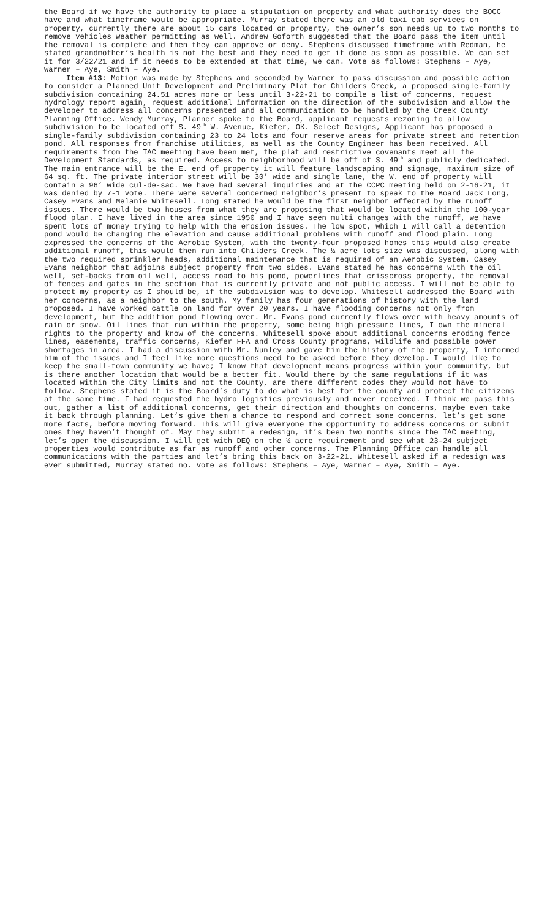the Board if we have the authority to place a stipulation on property and what authority does the BOCC have and what timeframe would be appropriate. Murray stated there was an old taxi cab services on property, currently there are about 15 cars located on property, the owner’s son needs up to two months to remove vehicles weather permitting as well. Andrew Goforth suggested that the Board pass the item until the removal is complete and then they can approve or deny. Stephens discussed timeframe with Redman, he stated grandmother’s health is not the best and they need to get it done as soon as possible. We can set it for 3/22/21 and if it needs to be extended at that time, we can. Vote as follows: Stephens – Aye, Warner – Aye, Smith – Aye.
Item #13: Motion was made by Stephens and seconded by Warner to pass discussion and possible action to consider a Planned Unit Development and Preliminary Plat for Childers Creek, a proposed single-family subdivision containing 24.51 acres more or less until 3-22-21 to compile a list of concerns, request hydrology report again, request additional information on the direction of the subdivision and allow the developer to address all concerns presented and all communication to be handled by the Creek County Planning Office. Wendy Murray, Planner spoke to the Board, applicant requests rezoning to allow subdivision to be located off S. 49<sup>th</sup> W. Avenue, Kiefer, OK. Select Designs, Applicant has proposed a single-family subdivision containing 23 to 24 lots and four reserve areas for private street and retention pond. All responses from franchise utilities, as well as the County Engineer has been received. All requirements from the TAC meeting have been met, the plat and restrictive covenants meet all the Development Standards, as required. Access to neighborhood will be off of S. 49<sup>th</sup> and publicly dedicated. The main entrance will be the E. end of property it will feature landscaping and signage, maximum size of 64 sq. ft. The private interior street will be 30’ wide and single lane, the W. end of property will contain a 96’ wide cul-de-sac. We have had several inquiries and at the CCPC meeting held on 2-16-21, it was denied by 7-1 vote. There were several concerned neighbor’s present to speak to the Board Jack Long, Casey Evans and Melanie Whitesell. Long stated he would be the first neighbor effected by the runoff issues. There would be two houses from what they are proposing that would be located within the 100-year flood plan. I have lived in the area since 1950 and I have seen multi changes with the runoff, we have spent lots of money trying to help with the erosion issues. The low spot, which I will call a detention pond would be changing the elevation and cause additional problems with runoff and flood plain. Long expressed the concerns of the Aerobic System, with the twenty-four proposed homes this would also create additional runoff, this would then run into Childers Creek. The ½ acre lots size was discussed, along with the two required sprinkler heads, additional maintenance that is required of an Aerobic System. Casey Evans neighbor that adjoins subject property from two sides. Evans stated he has concerns with the oil well, set-backs from oil well, access road to his pond, powerlines that crisscross property, the removal of fences and gates in the section that is currently private and not public access. I will not be able to protect my property as I should be, if the subdivision was to develop. Whitesell addressed the Board with her concerns, as a neighbor to the south. My family has four generations of history with the land proposed. I have worked cattle on land for over 20 years. I have flooding concerns not only from development, but the addition pond flowing over. Mr. Evans pond currently flows over with heavy amounts of rain or snow. Oil lines that run within the property, some being high pressure lines, I own the mineral rights to the property and know of the concerns. Whitesell spoke about additional concerns eroding fence lines, easements, traffic concerns, Kiefer FFA and Cross County programs, wildlife and possible power shortages in area. I had a discussion with Mr. Nunley and gave him the history of the property, I informed him of the issues and I feel like more questions need to be asked before they develop. I would like to keep the small-town community we have; I know that development means progress within your community, but is there another location that would be a better fit. Would there by the same regulations if it was located within the City limits and not the County, are there different codes they would not have to follow. Stephens stated it is the Board’s duty to do what is best for the county and protect the citizens at the same time. I had requested the hydro logistics previously and never received. I think we pass this out, gather a list of additional concerns, get their direction and thoughts on concerns, maybe even take it back through planning. Let’s give them a chance to respond and correct some concerns, let’s get some more facts, before moving forward. This will give everyone the opportunity to address concerns or submit ones they haven’t thought of. May they submit a redesign, it’s been two months since the TAC meeting, let’s open the discussion. I will get with DEQ on the ½ acre requirement and see what 23-24 subject properties would contribute as far as runoff and other concerns. The Planning Office can handle all communications with the parties and let’s bring this back on 3-22-21. Whitesell asked if a redesign was ever submitted, Murray stated no. Vote as follows: Stephens – Aye, Warner – Aye, Smith – Aye.